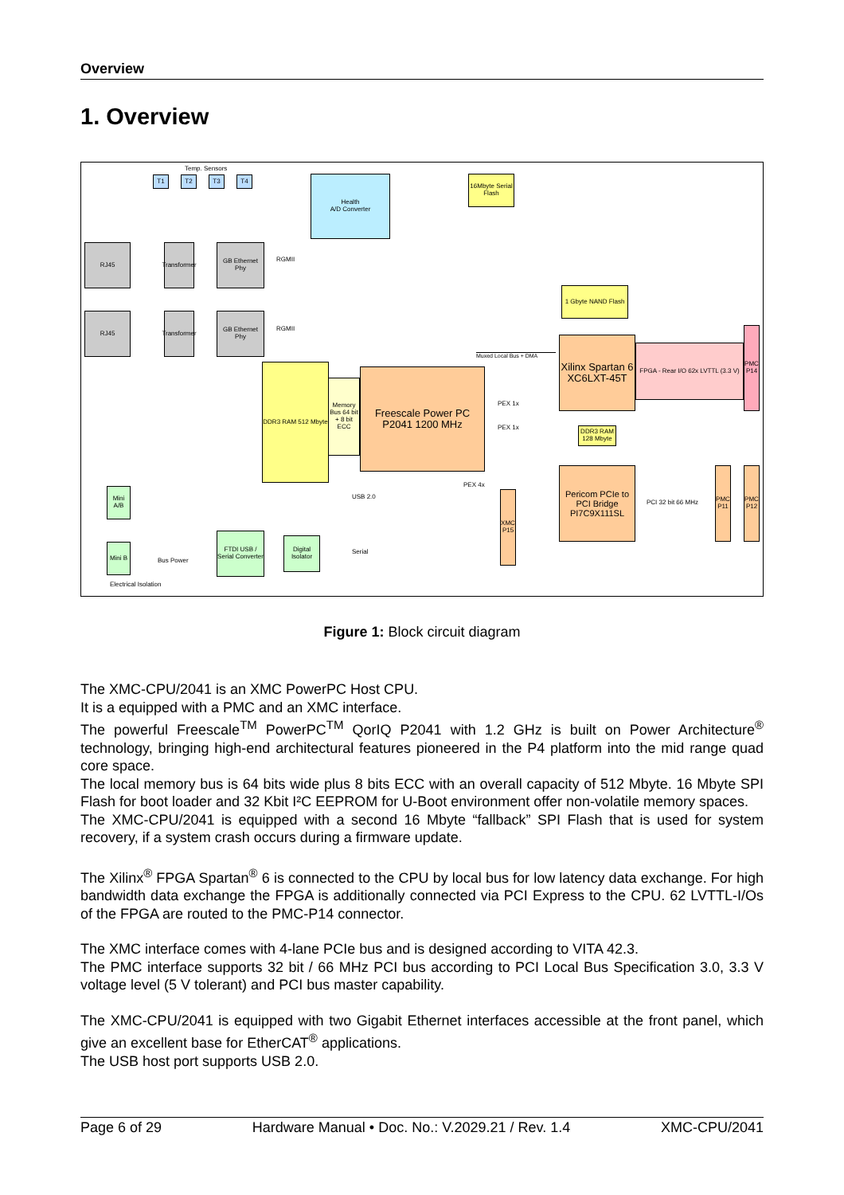Overview
1. Overview
T1 T2 T3 T4
Temp. Sensors
Health
A/D Converter
16Mbyte Serial Flash
RJ45
Transformer
GB Ethernet Phy
RJ45
Transformer
GB Ethernet Phy
DDR3 RAM 512 Mbyte
Memory Bus 64 bit + 8 bit ECC
Freescale Power PC P2041 1200 MHz
1 Gbyte NAND Flash
Xilinx Spartan 6 XC6LXT-45T
FPGA - Rear I/O 62x LVTTL (3.3 V)
PMC P14
DDR3 RAM 128 Mbyte
Pericom PCIe to PCI Bridge PI7C9X111SL
PCI 32 bit 66 MHz
PMC P11
PMC P12
XMC P15
Mini A/B
Mini B
FTDI USB / Serial Converter
Digital Isolator
USB 2.0
Serial
Bus Power
Electrical Isolation
Muxed Local Bus + DMA
RGMII
RGMII
PEX 1x
PEX 1x
PEX 4x
Figure 1: Block circuit diagram
The XMC-CPU/2041 is an XMC PowerPC Host CPU.
It is a equipped with a PMC and an XMC interface.
The powerful Freescale<sup>TM</sup> PowerPC<sup>TM</sup> QorIQ P2041 with 1.2 GHz is built on Power Architecture<sup>®</sup> technology, bringing high-end architectural features pioneered in the P4 platform into the mid range quad core space.
The local memory bus is 64 bits wide plus 8 bits ECC with an overall capacity of 512 Mbyte. 16 Mbyte SPI Flash for boot loader and 32 Kbit I²C EEPROM for U-Boot environment offer non-volatile memory spaces.
The XMC-CPU/2041 is equipped with a second 16 Mbyte “fallback” SPI Flash that is used for system recovery, if a system crash occurs during a firmware update.
The Xilinx<sup>®</sup> FPGA Spartan<sup>®</sup> 6 is connected to the CPU by local bus for low latency data exchange. For high bandwidth data exchange the FPGA is additionally connected via PCI Express to the CPU. 62 LVTTL-I/Os of the FPGA are routed to the PMC-P14 connector.
The XMC interface comes with 4-lane PCIe bus and is designed according to VITA 42.3.
The PMC interface supports 32 bit / 66 MHz PCI bus according to PCI Local Bus Specification 3.0, 3.3 V voltage level (5 V tolerant) and PCI bus master capability.
The XMC-CPU/2041 is equipped with two Gigabit Ethernet interfaces accessible at the front panel, which give an excellent base for EtherCAT<sup>®</sup> applications.
The USB host port supports USB 2.0.
Page 6 of 29 Hardware Manual • Doc. No.: V.2029.21 / Rev. 1.4 XMC-CPU/2041